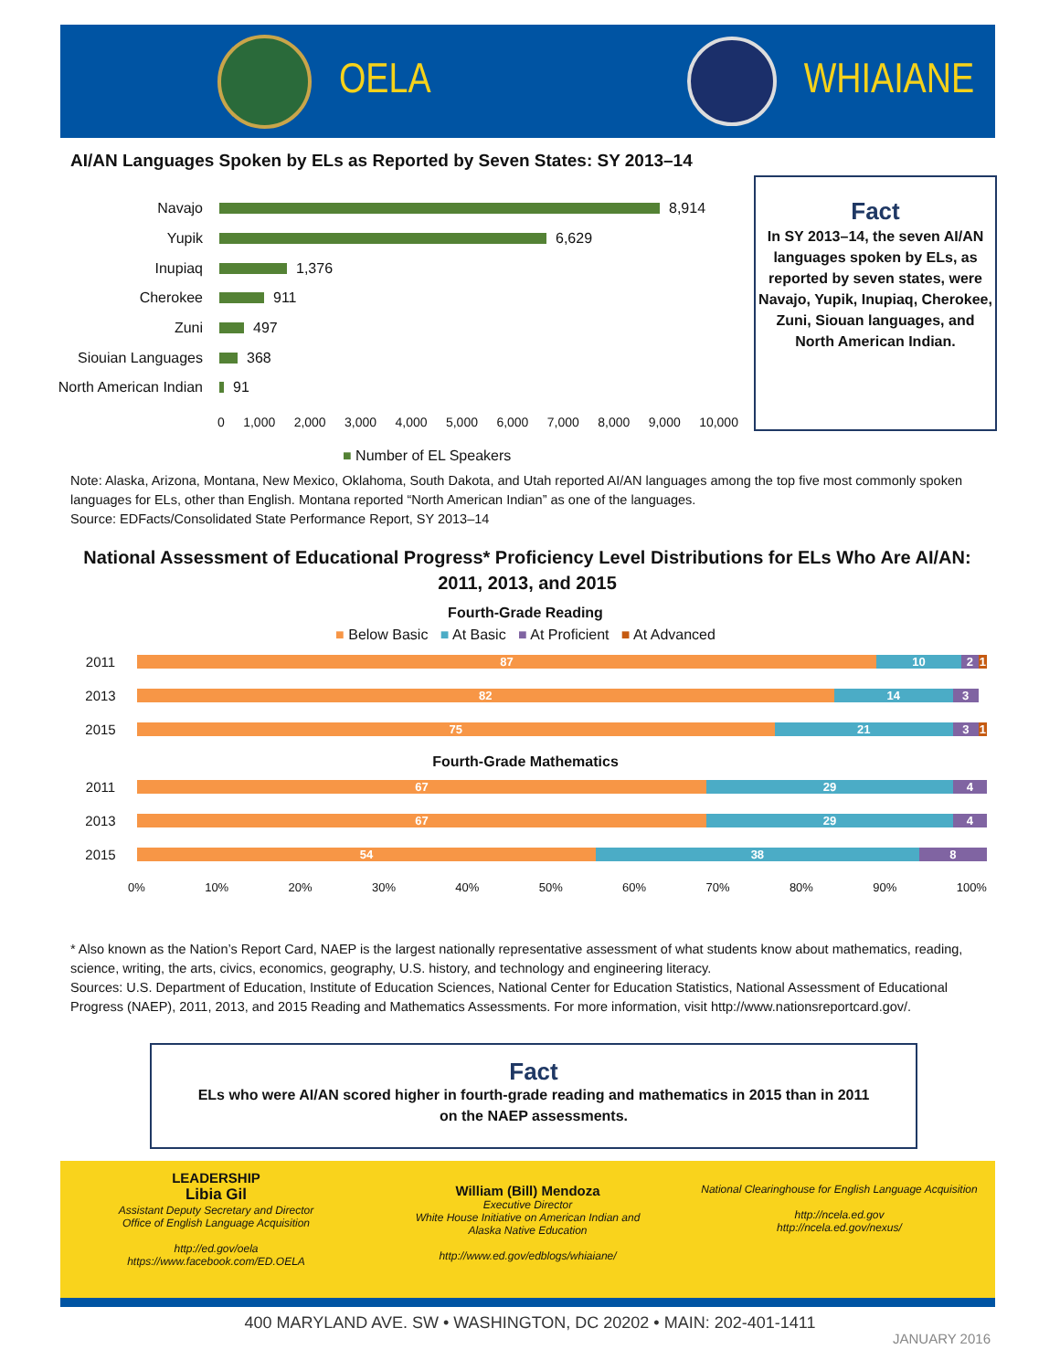OELA WHIAIANE
AI/AN Languages Spoken by ELs as Reported by Seven States: SY 2013–14
Navajo
8,914
Yupik
6,629
Inupiaq
1,376
Cherokee
911
Zuni
497
Siouian Languages
368
North American Indian
91
0 1,000 2,000 3,000 4,000 5,000 6,000 7,000 8,000 9,000 10,000
■ Number of EL Speakers
Fact
In SY 2013–14, the seven AI/AN languages spoken by ELs, as reported by seven states, were Navajo, Yupik, Inupiaq, Cherokee, Zuni, Siouan languages, and North American Indian.
Note: Alaska, Arizona, Montana, New Mexico, Oklahoma, South Dakota, and Utah reported AI/AN languages among the top five most commonly spoken languages for ELs, other than English. Montana reported “North American Indian” as one of the languages.
Source: EDFacts/Consolidated State Performance Report, SY 2013–14
National Assessment of Educational Progress* Proficiency Level Distributions for ELs Who Are AI/AN: 2011, 2013, and 2015
Fourth-Grade Reading
■ Below Basic ■ At Basic ■ At Proficient ■ At Advanced
2011
87 10 2 1
2013
82 14 3
2015
75 21 3 1
Fourth-Grade Mathematics
2011
67 29 4
2013
67 29 4
2015
54 38 8
0% 10% 20% 30% 40% 50% 60% 70% 80% 90% 100%
* Also known as the Nation’s Report Card, NAEP is the largest nationally representative assessment of what students know about mathematics, reading, science, writing, the arts, civics, economics, geography, U.S. history, and technology and engineering literacy.
Sources: U.S. Department of Education, Institute of Education Sciences, National Center for Education Statistics, National Assessment of Educational Progress (NAEP), 2011, 2013, and 2015 Reading and Mathematics Assessments. For more information, visit http://www.nationsreportcard.gov/.
Fact
ELs who were AI/AN scored higher in fourth-grade reading and mathematics in 2015 than in 2011
on the NAEP assessments.
LEADERSHIP
Libia Gil
Assistant Deputy Secretary and Director
Office of English Language Acquisition
http://ed.gov/oela
https://www.facebook.com/ED.OELA
William (Bill) Mendoza
Executive Director
White House Initiative on American Indian and
Alaska Native Education
http://www.ed.gov/edblogs/whiaiane/
National Clearinghouse for English Language Acquisition
http://ncela.ed.gov
http://ncela.ed.gov/nexus/
400 MARYLAND AVE. SW • WASHINGTON, DC 20202 • MAIN: 202-401-1411
JANUARY 2016